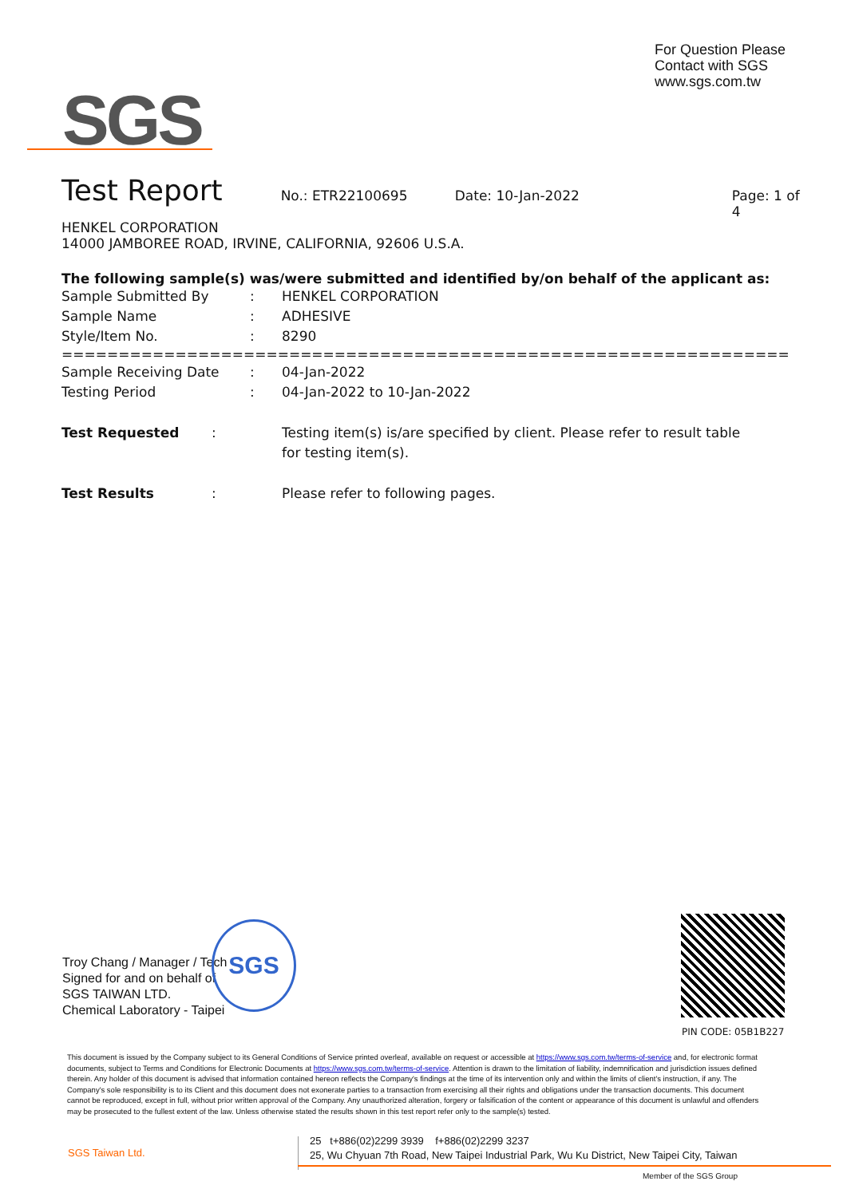For Question Please
Contact with SGS
www.sgs.com.tw
SGS
Test Report No.: ETR22100695 Date: 10-Jan-2022 Page: 1 of 4
HENKEL CORPORATION
14000 JAMBOREE ROAD, IRVINE, CALIFORNIA, 92606 U.S.A.
The following sample(s) was/were submitted and identified by/on behalf of the applicant as:
Sample Submitted By: HENKEL CORPORATION
Sample Name: ADHESIVE
Style/Item No.: 8290
=========================================================================
Sample Receiving Date: 04-Jan-2022
Testing Period: 04-Jan-2022 to 10-Jan-2022
Test Requested: Testing item(s) is/are specified by client. Please refer to result table for testing item(s).
Test Results: Please refer to following pages.
Troy Chang / Manager / Tech
Signed for and on behalf of
SGS TAIWAN LTD.
Chemical Laboratory - Taipei
SGS
PIN CODE: 05B1B227
This document is issued by the Company subject to its General Conditions of Service printed overleaf, available on request or accessible at https://www.sgs.com.tw/terms-of-service and, for electronic format documents, subject to Terms and Conditions for Electronic Documents at https://www.sgs.com.tw/terms-of-service. Attention is drawn to the limitation of liability, indemnification and jurisdiction issues defined therein. Any holder of this document is advised that information contained hereon reflects the Company's findings at the time of its intervention only and within the limits of client's instruction, if any. The Company's sole responsibility is to its Client and this document does not exonerate parties to a transaction from exercising all their rights and obligations under the transaction documents. This document cannot be reproduced, except in full, without prior written approval of the Company. Any unauthorized alteration, forgery or falsification of the content or appearance of this document is unlawful and offenders may be prosecuted to the fullest extent of the law. Unless otherwise stated the results shown in this test report refer only to the sample(s) tested.
SGS Taiwan Ltd.
25 t+886(02)2299 3939 f+886(02)2299 3237
25, Wu Chyuan 7th Road, New Taipei Industrial Park, Wu Ku District, New Taipei City, Taiwan
Member of the SGS Group